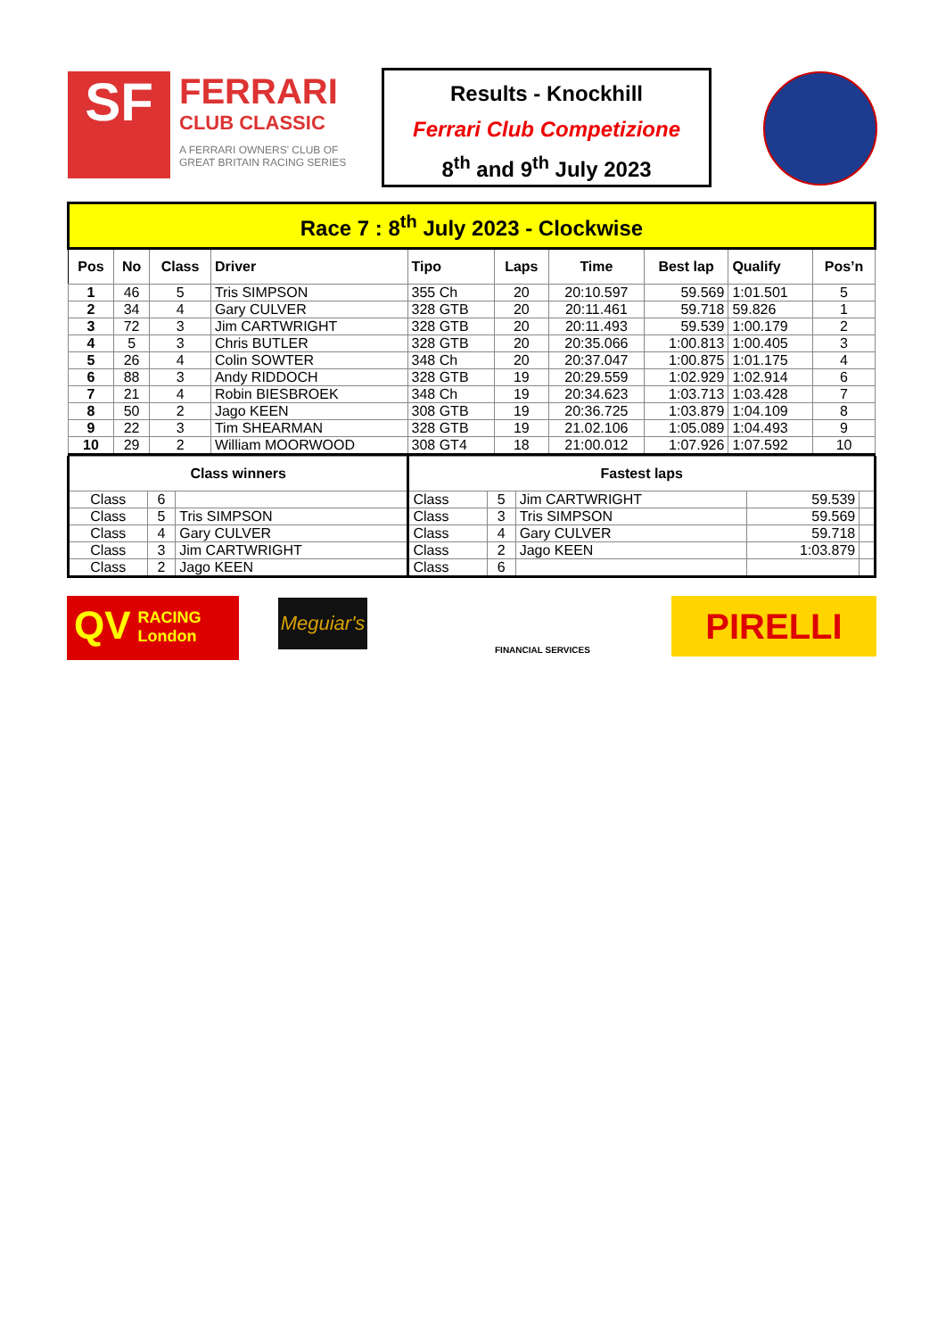SF
FERRARI
CLUB CLASSIC
A FERRARI OWNERS' CLUB OF
GREAT BRITAIN RACING SERIES
Results - Knockhill
Ferrari Club Competizione
8<sup>th</sup> and 9<sup>th</sup> July 2023
| Race 7 : 8<sup>th</sup> July 2023 - Clockwise | | | | | | | | | |
| Pos | No | Class | Driver | Tipo | Laps | Time | Best lap | Qualify | Pos’n |
| 1 | 46 | 5 | Tris SIMPSON | 355 Ch | 20 | 20:10.597 | 59.569 | 1:01.501 | 5 |
| 2 | 34 | 4 | Gary CULVER | 328 GTB | 20 | 20:11.461 | 59.718 | 59.826 | 1 |
| 3 | 72 | 3 | Jim CARTWRIGHT | 328 GTB | 20 | 20:11.493 | 59.539 | 1:00.179 | 2 |
| 4 | 5 | 3 | Chris BUTLER | 328 GTB | 20 | 20:35.066 | 1:00.813 | 1:00.405 | 3 |
| 5 | 26 | 4 | Colin SOWTER | 348 Ch | 20 | 20:37.047 | 1:00.875 | 1:01.175 | 4 |
| 6 | 88 | 3 | Andy RIDDOCH | 328 GTB | 19 | 20:29.559 | 1:02.929 | 1:02.914 | 6 |
| 7 | 21 | 4 | Robin BIESBROEK | 348 Ch | 19 | 20:34.623 | 1:03.713 | 1:03.428 | 7 |
| 8 | 50 | 2 | Jago KEEN | 308 GTB | 19 | 20:36.725 | 1:03.879 | 1:04.109 | 8 |
| 9 | 22 | 3 | Tim SHEARMAN | 328 GTB | 19 | 21.02.106 | 1:05.089 | 1:04.493 | 9 |
| 10 | 29 | 2 | William MOORWOOD | 308 GT4 | 18 | 21:00.012 | 1:07.926 | 1:07.592 | 10 |
| Class winners | | | Fastest laps | | | | |
| --- | --- | --- | --- | --- | --- | --- | --- |
| Class | 6 | | Class | 5 | Jim CARTWRIGHT | 59.539 | |
| Class | 5 | Tris SIMPSON | Class | 3 | Tris SIMPSON | 59.569 | |
| Class | 4 | Gary CULVER | Class | 4 | Gary CULVER | 59.718 | |
| Class | 3 | Jim CARTWRIGHT | Class | 2 | Jago KEEN | 1:03.879 | |
| Class | 2 | Jago KEEN | Class | 6 | | | |
QV
RACING
London
Meguiar's
FINANCIAL SERVICES
PIRELLI